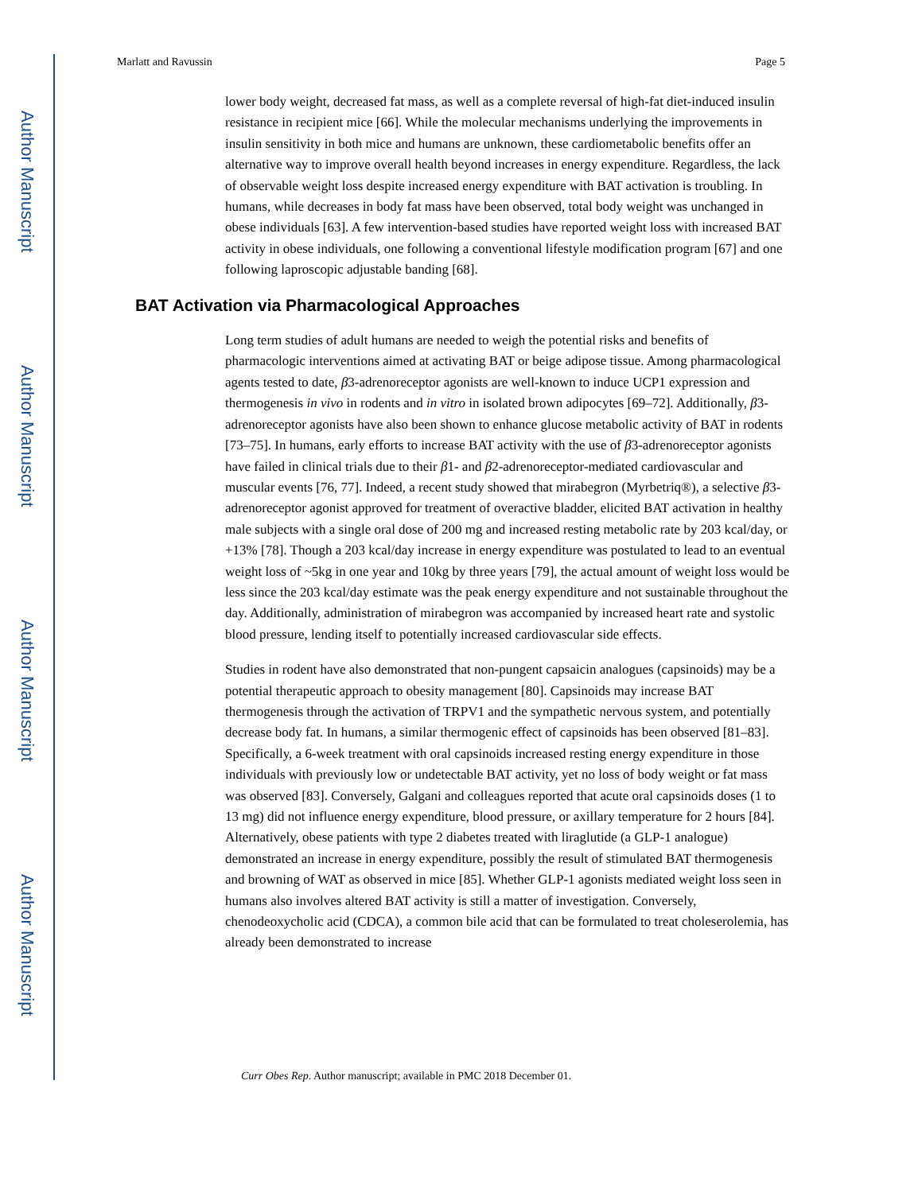Author Manuscript
Author Manuscript
Author Manuscript
Author Manuscript
Marlatt and Ravussin Page 5
lower body weight, decreased fat mass, as well as a complete reversal of high-fat diet-induced insulin resistance in recipient mice [66]. While the molecular mechanisms underlying the improvements in insulin sensitivity in both mice and humans are unknown, these cardiometabolic benefits offer an alternative way to improve overall health beyond increases in energy expenditure. Regardless, the lack of observable weight loss despite increased energy expenditure with BAT activation is troubling. In humans, while decreases in body fat mass have been observed, total body weight was unchanged in obese individuals [63]. A few intervention-based studies have reported weight loss with increased BAT activity in obese individuals, one following a conventional lifestyle modification program [67] and one following laproscopic adjustable banding [68].
BAT Activation via Pharmacological Approaches
Long term studies of adult humans are needed to weigh the potential risks and benefits of pharmacologic interventions aimed at activating BAT or beige adipose tissue. Among pharmacological agents tested to date, β3-adrenoreceptor agonists are well-known to induce UCP1 expression and thermogenesis in vivo in rodents and in vitro in isolated brown adipocytes [69–72]. Additionally, β3-adrenoreceptor agonists have also been shown to enhance glucose metabolic activity of BAT in rodents [73–75]. In humans, early efforts to increase BAT activity with the use of β3-adrenoreceptor agonists have failed in clinical trials due to their β1- and β2-adrenoreceptor-mediated cardiovascular and muscular events [76, 77]. Indeed, a recent study showed that mirabegron (Myrbetriq®), a selective β3-adrenoreceptor agonist approved for treatment of overactive bladder, elicited BAT activation in healthy male subjects with a single oral dose of 200 mg and increased resting metabolic rate by 203 kcal/day, or +13% [78]. Though a 203 kcal/day increase in energy expenditure was postulated to lead to an eventual weight loss of ~5kg in one year and 10kg by three years [79], the actual amount of weight loss would be less since the 203 kcal/day estimate was the peak energy expenditure and not sustainable throughout the day. Additionally, administration of mirabegron was accompanied by increased heart rate and systolic blood pressure, lending itself to potentially increased cardiovascular side effects.
Studies in rodent have also demonstrated that non-pungent capsaicin analogues (capsinoids) may be a potential therapeutic approach to obesity management [80]. Capsinoids may increase BAT thermogenesis through the activation of TRPV1 and the sympathetic nervous system, and potentially decrease body fat. In humans, a similar thermogenic effect of capsinoids has been observed [81–83]. Specifically, a 6-week treatment with oral capsinoids increased resting energy expenditure in those individuals with previously low or undetectable BAT activity, yet no loss of body weight or fat mass was observed [83]. Conversely, Galgani and colleagues reported that acute oral capsinoids doses (1 to 13 mg) did not influence energy expenditure, blood pressure, or axillary temperature for 2 hours [84]. Alternatively, obese patients with type 2 diabetes treated with liraglutide (a GLP-1 analogue) demonstrated an increase in energy expenditure, possibly the result of stimulated BAT thermogenesis and browning of WAT as observed in mice [85]. Whether GLP-1 agonists mediated weight loss seen in humans also involves altered BAT activity is still a matter of investigation. Conversely, chenodeoxycholic acid (CDCA), a common bile acid that can be formulated to treat choleserolemia, has already been demonstrated to increase
Curr Obes Rep. Author manuscript; available in PMC 2018 December 01.